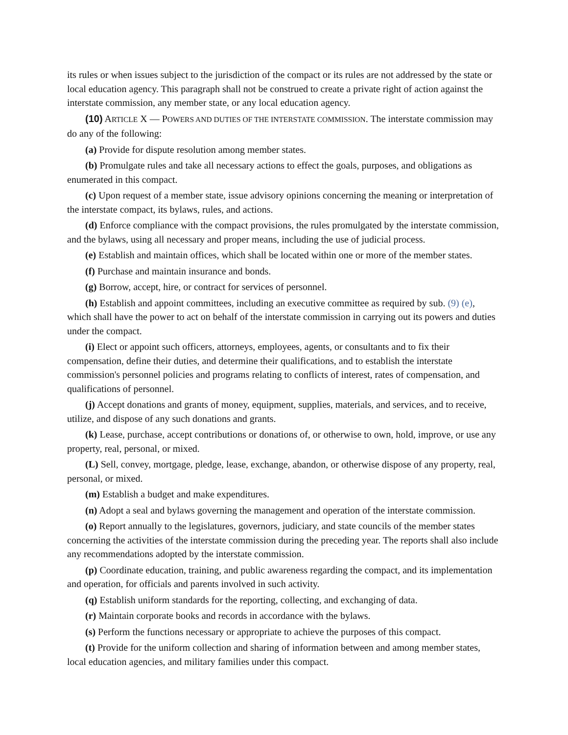its rules or when issues subject to the jurisdiction of the compact or its rules are not addressed by the state or local education agency. This paragraph shall not be construed to create a private right of action against the interstate commission, any member state, or any local education agency.
(10) ARTICLE X — POWERS AND DUTIES OF THE INTERSTATE COMMISSION. The interstate commission may do any of the following:
(a) Provide for dispute resolution among member states.
(b) Promulgate rules and take all necessary actions to effect the goals, purposes, and obligations as enumerated in this compact.
(c) Upon request of a member state, issue advisory opinions concerning the meaning or interpretation of the interstate compact, its bylaws, rules, and actions.
(d) Enforce compliance with the compact provisions, the rules promulgated by the interstate commission, and the bylaws, using all necessary and proper means, including the use of judicial process.
(e) Establish and maintain offices, which shall be located within one or more of the member states.
(f) Purchase and maintain insurance and bonds.
(g) Borrow, accept, hire, or contract for services of personnel.
(h) Establish and appoint committees, including an executive committee as required by sub. (9) (e), which shall have the power to act on behalf of the interstate commission in carrying out its powers and duties under the compact.
(i) Elect or appoint such officers, attorneys, employees, agents, or consultants and to fix their compensation, define their duties, and determine their qualifications, and to establish the interstate commission's personnel policies and programs relating to conflicts of interest, rates of compensation, and qualifications of personnel.
(j) Accept donations and grants of money, equipment, supplies, materials, and services, and to receive, utilize, and dispose of any such donations and grants.
(k) Lease, purchase, accept contributions or donations of, or otherwise to own, hold, improve, or use any property, real, personal, or mixed.
(L) Sell, convey, mortgage, pledge, lease, exchange, abandon, or otherwise dispose of any property, real, personal, or mixed.
(m) Establish a budget and make expenditures.
(n) Adopt a seal and bylaws governing the management and operation of the interstate commission.
(o) Report annually to the legislatures, governors, judiciary, and state councils of the member states concerning the activities of the interstate commission during the preceding year. The reports shall also include any recommendations adopted by the interstate commission.
(p) Coordinate education, training, and public awareness regarding the compact, and its implementation and operation, for officials and parents involved in such activity.
(q) Establish uniform standards for the reporting, collecting, and exchanging of data.
(r) Maintain corporate books and records in accordance with the bylaws.
(s) Perform the functions necessary or appropriate to achieve the purposes of this compact.
(t) Provide for the uniform collection and sharing of information between and among member states, local education agencies, and military families under this compact.